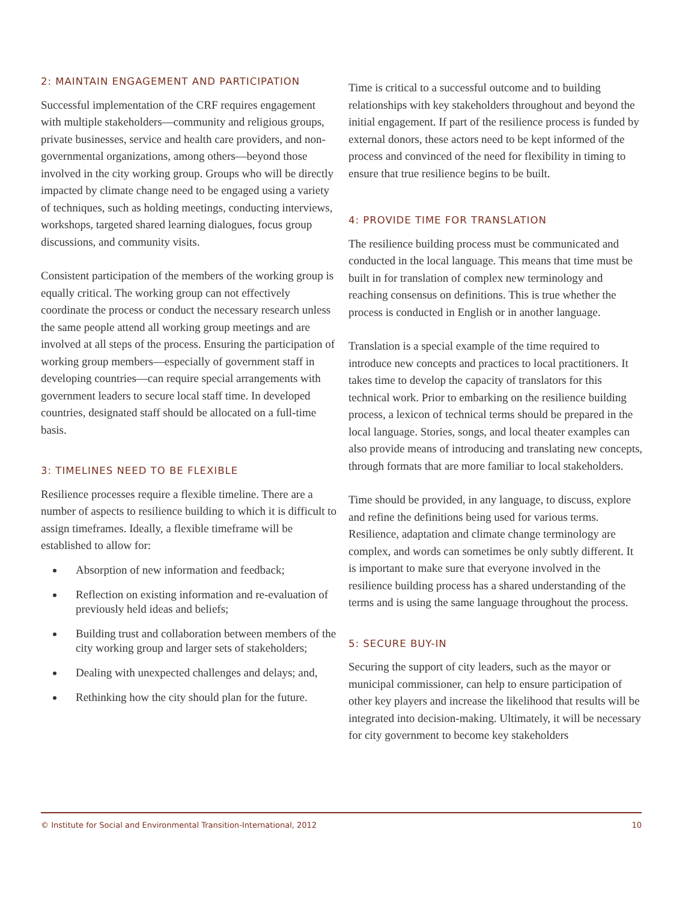2: MAINTAIN ENGAGEMENT AND PARTICIPATION
Successful implementation of the CRF requires engagement with multiple stakeholders—community and religious groups, private businesses, service and health care providers, and non-governmental organizations, among others—beyond those involved in the city working group. Groups who will be directly impacted by climate change need to be engaged using a variety of techniques, such as holding meetings, conducting interviews, workshops, targeted shared learning dialogues, focus group discussions, and community visits.
Consistent participation of the members of the working group is equally critical. The working group can not effectively coordinate the process or conduct the necessary research unless the same people attend all working group meetings and are involved at all steps of the process. Ensuring the participation of working group members—especially of government staff in developing countries—can require special arrangements with government leaders to secure local staff time. In developed countries, designated staff should be allocated on a full-time basis.
3: TIMELINES NEED TO BE FLEXIBLE
Resilience processes require a flexible timeline. There are a number of aspects to resilience building to which it is difficult to assign timeframes. Ideally, a flexible timeframe will be established to allow for:
Absorption of new information and feedback;
Reflection on existing information and re-evaluation of previously held ideas and beliefs;
Building trust and collaboration between members of the city working group and larger sets of stakeholders;
Dealing with unexpected challenges and delays; and,
Rethinking how the city should plan for the future.
Time is critical to a successful outcome and to building relationships with key stakeholders throughout and beyond the initial engagement. If part of the resilience process is funded by external donors, these actors need to be kept informed of the process and convinced of the need for flexibility in timing to ensure that true resilience begins to be built.
4: PROVIDE TIME FOR TRANSLATION
The resilience building process must be communicated and conducted in the local language. This means that time must be built in for translation of complex new terminology and reaching consensus on definitions. This is true whether the process is conducted in English or in another language.
Translation is a special example of the time required to introduce new concepts and practices to local practitioners. It takes time to develop the capacity of translators for this technical work. Prior to embarking on the resilience building process, a lexicon of technical terms should be prepared in the local language. Stories, songs, and local theater examples can also provide means of introducing and translating new concepts, through formats that are more familiar to local stakeholders.
Time should be provided, in any language, to discuss, explore and refine the definitions being used for various terms. Resilience, adaptation and climate change terminology are complex, and words can sometimes be only subtly different. It is important to make sure that everyone involved in the resilience building process has a shared understanding of the terms and is using the same language throughout the process.
5: SECURE BUY-IN
Securing the support of city leaders, such as the mayor or municipal commissioner, can help to ensure participation of other key players and increase the likelihood that results will be integrated into decision-making. Ultimately, it will be necessary for city government to become key stakeholders
© Institute for Social and Environmental Transition-International, 2012 10